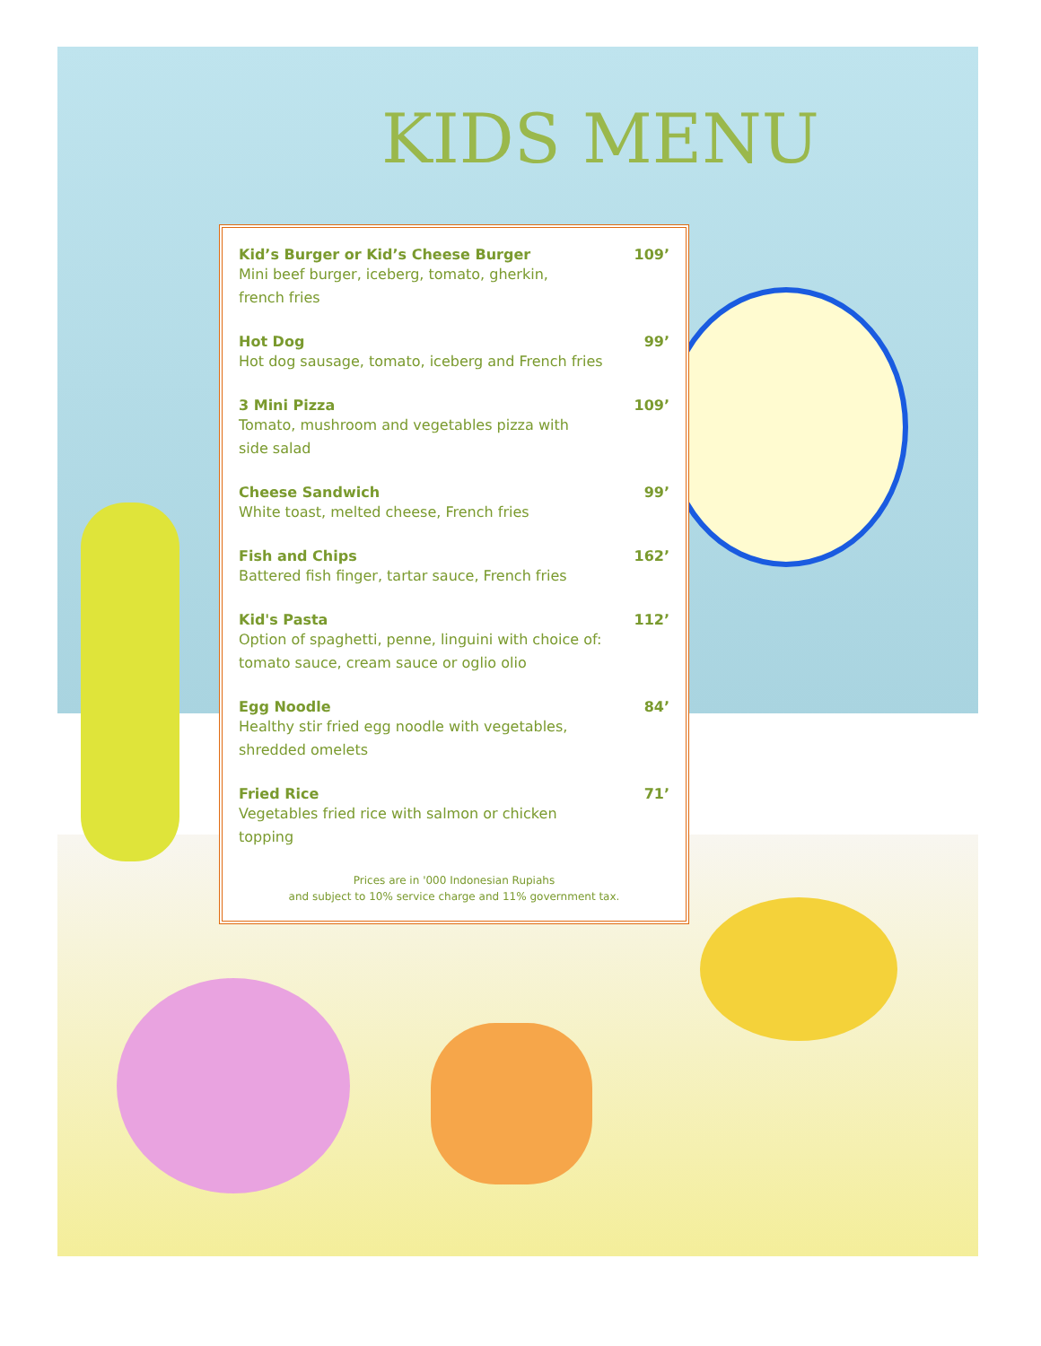KIDS MENU
Kid’s Burger or Kid’s Cheese Burger 109’
Mini beef burger, iceberg, tomato, gherkin, french fries
Hot Dog 99’
Hot dog sausage, tomato, iceberg and French fries
3 Mini Pizza 109’
Tomato, mushroom and vegetables pizza with side salad
Cheese Sandwich 99’
White toast, melted cheese, French fries
Fish and Chips 162’
Battered fish finger, tartar sauce, French fries
Kid's Pasta 112’
Option of spaghetti, penne, linguini with choice of: tomato sauce, cream sauce or oglio olio
Egg Noodle 84’
Healthy stir fried egg noodle with vegetables, shredded omelets
Fried Rice 71’
Vegetables fried rice with salmon or chicken topping
Prices are in '000 Indonesian Rupiahs
and subject to 10% service charge and 11% government tax.